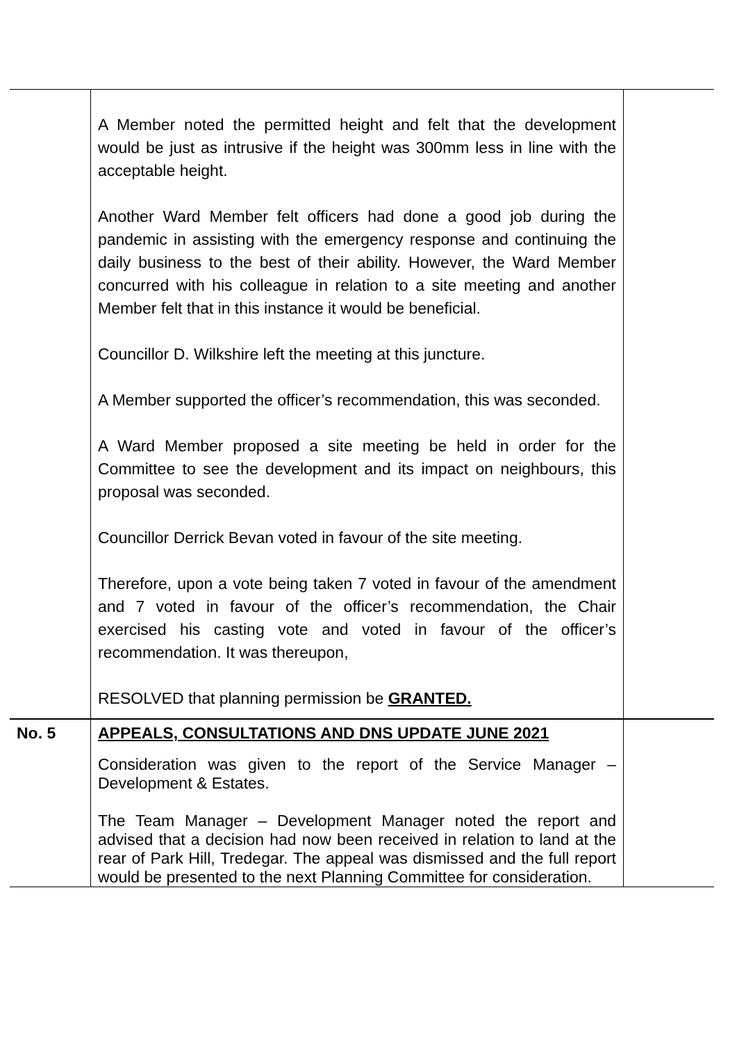| | A Member noted the permitted height and felt that the development would be just as intrusive if the height was 300mm less in line with the acceptable height. Another Ward Member felt officers had done a good job during the pandemic in assisting with the emergency response and continuing the daily business to the best of their ability. However, the Ward Member concurred with his colleague in relation to a site meeting and another Member felt that in this instance it would be beneficial. Councillor D. Wilkshire left the meeting at this juncture. A Member supported the officer’s recommendation, this was seconded. A Ward Member proposed a site meeting be held in order for the Committee to see the development and its impact on neighbours, this proposal was seconded. Councillor Derrick Bevan voted in favour of the site meeting. Therefore, upon a vote being taken 7 voted in favour of the amendment and 7 voted in favour of the officer’s recommendation, the Chair exercised his casting vote and voted in favour of the officer’s recommendation. It was thereupon, RESOLVED that planning permission be GRANTED. | |
| No. 5 | APPEALS, CONSULTATIONS AND DNS UPDATE JUNE 2021 Consideration was given to the report of the Service Manager – Development & Estates. The Team Manager – Development Manager noted the report and advised that a decision had now been received in relation to land at the rear of Park Hill, Tredegar. The appeal was dismissed and the full report would be presented to the next Planning Committee for consideration. | |